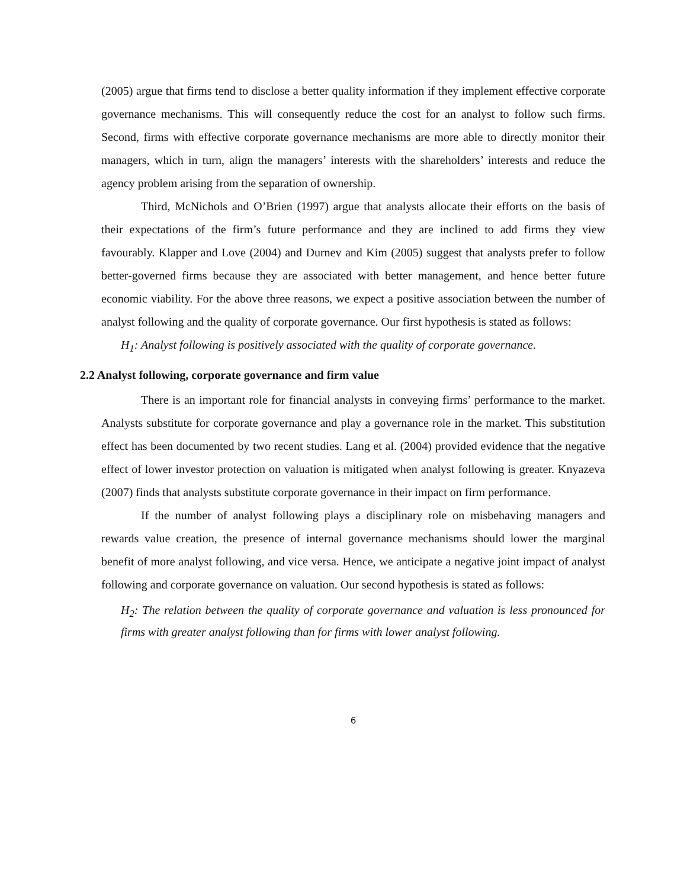(2005) argue that firms tend to disclose a better quality information if they implement effective corporate governance mechanisms. This will consequently reduce the cost for an analyst to follow such firms. Second, firms with effective corporate governance mechanisms are more able to directly monitor their managers, which in turn, align the managers’ interests with the shareholders’ interests and reduce the agency problem arising from the separation of ownership.
Third, McNichols and O’Brien (1997) argue that analysts allocate their efforts on the basis of their expectations of the firm’s future performance and they are inclined to add firms they view favourably. Klapper and Love (2004) and Durnev and Kim (2005) suggest that analysts prefer to follow better-governed firms because they are associated with better management, and hence better future economic viability. For the above three reasons, we expect a positive association between the number of analyst following and the quality of corporate governance. Our first hypothesis is stated as follows:
H<sub>1</sub>: Analyst following is positively associated with the quality of corporate governance.
2.2 Analyst following, corporate governance and firm value
There is an important role for financial analysts in conveying firms’ performance to the market. Analysts substitute for corporate governance and play a governance role in the market. This substitution effect has been documented by two recent studies. Lang et al. (2004) provided evidence that the negative effect of lower investor protection on valuation is mitigated when analyst following is greater. Knyazeva (2007) finds that analysts substitute corporate governance in their impact on firm performance.
If the number of analyst following plays a disciplinary role on misbehaving managers and rewards value creation, the presence of internal governance mechanisms should lower the marginal benefit of more analyst following, and vice versa. Hence, we anticipate a negative joint impact of analyst following and corporate governance on valuation. Our second hypothesis is stated as follows:
H<sub>2</sub>: The relation between the quality of corporate governance and valuation is less pronounced for firms with greater analyst following than for firms with lower analyst following.
6